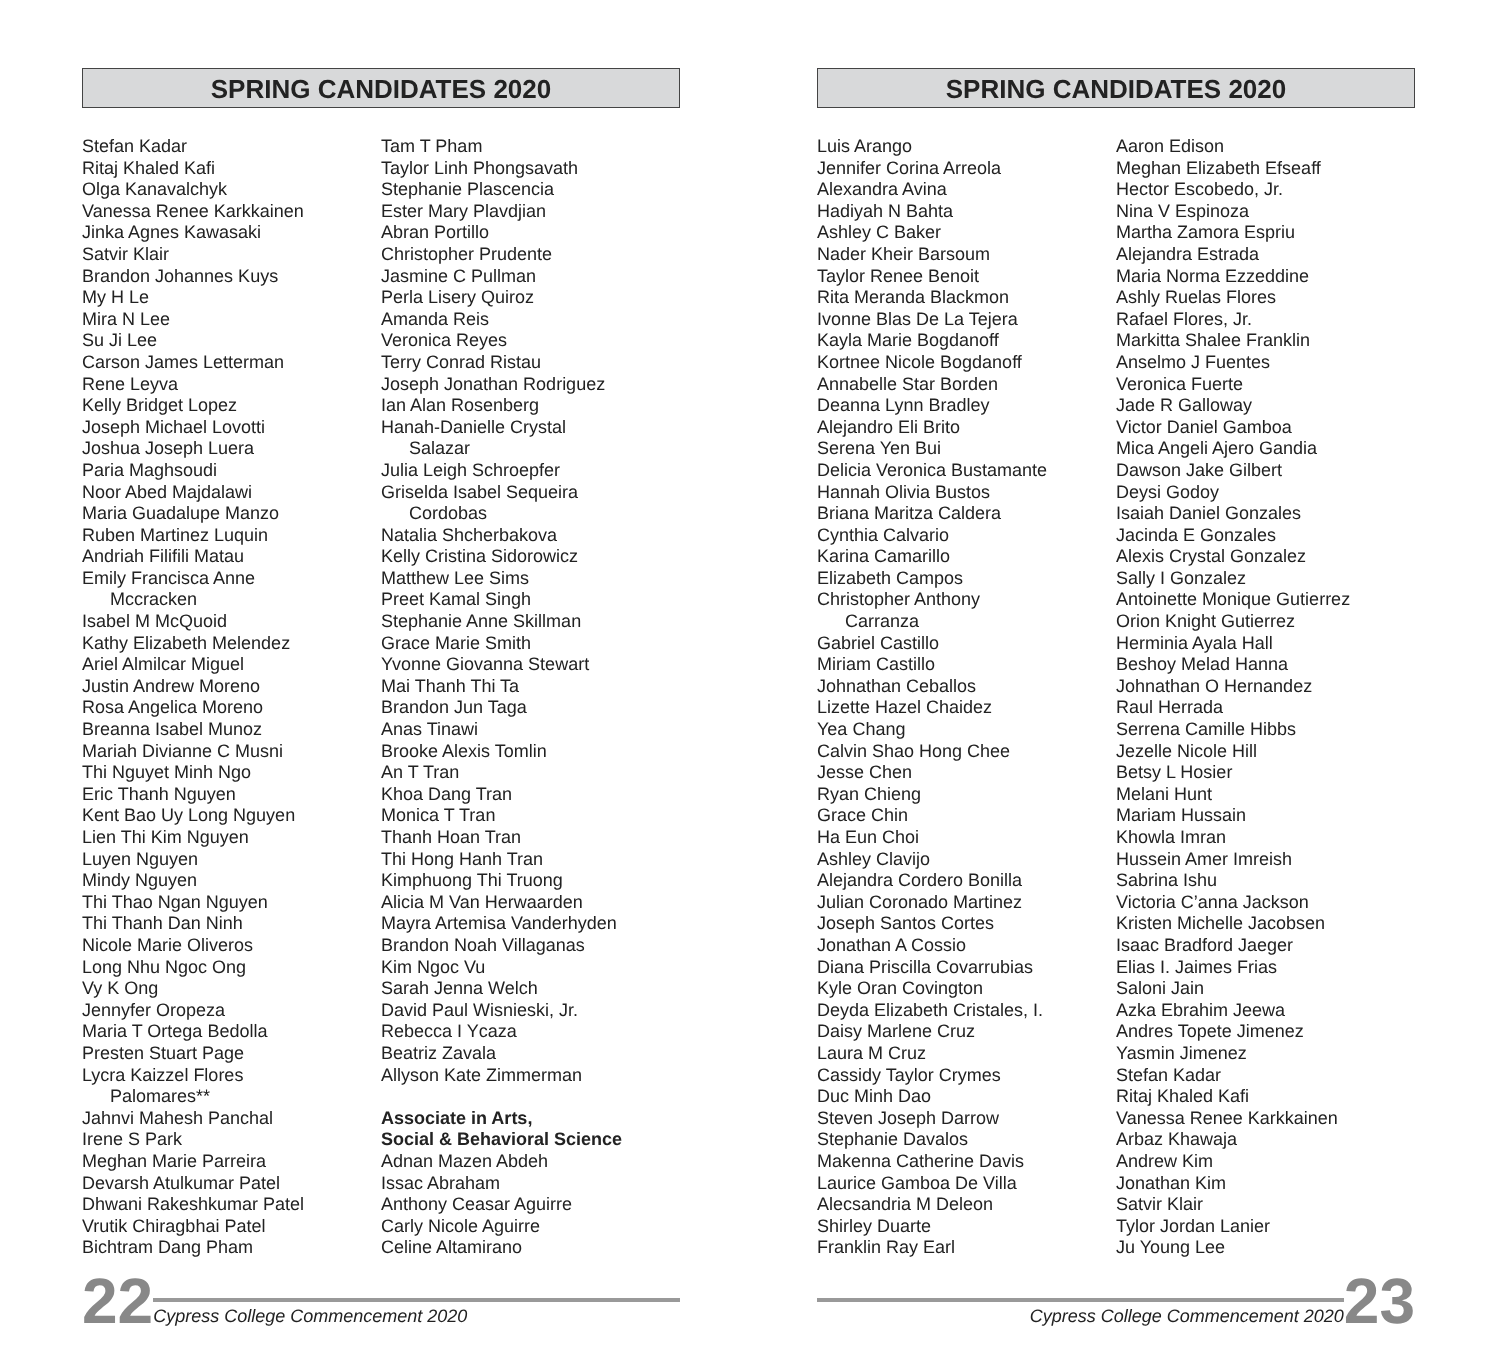SPRING CANDIDATES 2020
Stefan Kadar
Ritaj Khaled Kafi
Olga Kanavalchyk
Vanessa Renee Karkkainen
Jinka Agnes Kawasaki
Satvir Klair
Brandon Johannes Kuys
My H Le
Mira N Lee
Su Ji Lee
Carson James Letterman
Rene Leyva
Kelly Bridget Lopez
Joseph Michael Lovotti
Joshua Joseph Luera
Paria Maghsoudi
Noor Abed Majdalawi
Maria Guadalupe Manzo
Ruben Martinez Luquin
Andriah Filifili Matau
Emily Francisca Anne
Mccracken
Isabel M McQuoid
Kathy Elizabeth Melendez
Ariel Almilcar Miguel
Justin Andrew Moreno
Rosa Angelica Moreno
Breanna Isabel Munoz
Mariah Divianne C Musni
Thi Nguyet Minh Ngo
Eric Thanh Nguyen
Kent Bao Uy Long Nguyen
Lien Thi Kim Nguyen
Luyen Nguyen
Mindy Nguyen
Thi Thao Ngan Nguyen
Thi Thanh Dan Ninh
Nicole Marie Oliveros
Long Nhu Ngoc Ong
Vy K Ong
Jennyfer Oropeza
Maria T Ortega Bedolla
Presten Stuart Page
Lycra Kaizzel Flores
Palomares**
Jahnvi Mahesh Panchal
Irene S Park
Meghan Marie Parreira
Devarsh Atulkumar Patel
Dhwani Rakeshkumar Patel
Vrutik Chiragbhai Patel
Bichtram Dang Pham
Tam T Pham
Taylor Linh Phongsavath
Stephanie Plascencia
Ester Mary Plavdjian
Abran Portillo
Christopher Prudente
Jasmine C Pullman
Perla Lisery Quiroz
Amanda Reis
Veronica Reyes
Terry Conrad Ristau
Joseph Jonathan Rodriguez
Ian Alan Rosenberg
Hanah-Danielle Crystal
Salazar
Julia Leigh Schroepfer
Griselda Isabel Sequeira
Cordobas
Natalia Shcherbakova
Kelly Cristina Sidorowicz
Matthew Lee Sims
Preet Kamal Singh
Stephanie Anne Skillman
Grace Marie Smith
Yvonne Giovanna Stewart
Mai Thanh Thi Ta
Brandon Jun Taga
Anas Tinawi
Brooke Alexis Tomlin
An T Tran
Khoa Dang Tran
Monica T Tran
Thanh Hoan Tran
Thi Hong Hanh Tran
Kimphuong Thi Truong
Alicia M Van Herwaarden
Mayra Artemisa Vanderhyden
Brandon Noah Villaganas
Kim Ngoc Vu
Sarah Jenna Welch
David Paul Wisnieski, Jr.
Rebecca I Ycaza
Beatriz Zavala
Allyson Kate Zimmerman
Associate in Arts,
Social & Behavioral Science
Adnan Mazen Abdeh
Issac Abraham
Anthony Ceasar Aguirre
Carly Nicole Aguirre
Celine Altamirano
22 Cypress College Commencement 2020
SPRING CANDIDATES 2020
Luis Arango
Jennifer Corina Arreola
Alexandra Avina
Hadiyah N Bahta
Ashley C Baker
Nader Kheir Barsoum
Taylor Renee Benoit
Rita Meranda Blackmon
Ivonne Blas De La Tejera
Kayla Marie Bogdanoff
Kortnee Nicole Bogdanoff
Annabelle Star Borden
Deanna Lynn Bradley
Alejandro Eli Brito
Serena Yen Bui
Delicia Veronica Bustamante
Hannah Olivia Bustos
Briana Maritza Caldera
Cynthia Calvario
Karina Camarillo
Elizabeth Campos
Christopher Anthony
Carranza
Gabriel Castillo
Miriam Castillo
Johnathan Ceballos
Lizette Hazel Chaidez
Yea Chang
Calvin Shao Hong Chee
Jesse Chen
Ryan Chieng
Grace Chin
Ha Eun Choi
Ashley Clavijo
Alejandra Cordero Bonilla
Julian Coronado Martinez
Joseph Santos Cortes
Jonathan A Cossio
Diana Priscilla Covarrubias
Kyle Oran Covington
Deyda Elizabeth Cristales, I.
Daisy Marlene Cruz
Laura M Cruz
Cassidy Taylor Crymes
Duc Minh Dao
Steven Joseph Darrow
Stephanie Davalos
Makenna Catherine Davis
Laurice Gamboa De Villa
Alecsandria M Deleon
Shirley Duarte
Franklin Ray Earl
Aaron Edison
Meghan Elizabeth Efseaff
Hector Escobedo, Jr.
Nina V Espinoza
Martha Zamora Espriu
Alejandra Estrada
Maria Norma Ezzeddine
Ashly Ruelas Flores
Rafael Flores, Jr.
Markitta Shalee Franklin
Anselmo J Fuentes
Veronica Fuerte
Jade R Galloway
Victor Daniel Gamboa
Mica Angeli Ajero Gandia
Dawson Jake Gilbert
Deysi Godoy
Isaiah Daniel Gonzales
Jacinda E Gonzales
Alexis Crystal Gonzalez
Sally I Gonzalez
Antoinette Monique Gutierrez
Orion Knight Gutierrez
Herminia Ayala Hall
Beshoy Melad Hanna
Johnathan O Hernandez
Raul Herrada
Serrena Camille Hibbs
Jezelle Nicole Hill
Betsy L Hosier
Melani Hunt
Mariam Hussain
Khowla Imran
Hussein Amer Imreish
Sabrina Ishu
Victoria C’anna Jackson
Kristen Michelle Jacobsen
Isaac Bradford Jaeger
Elias I. Jaimes Frias
Saloni Jain
Azka Ebrahim Jeewa
Andres Topete Jimenez
Yasmin Jimenez
Stefan Kadar
Ritaj Khaled Kafi
Vanessa Renee Karkkainen
Arbaz Khawaja
Andrew Kim
Jonathan Kim
Satvir Klair
Tylor Jordan Lanier
Ju Young Lee
Cypress College Commencement 2020 23